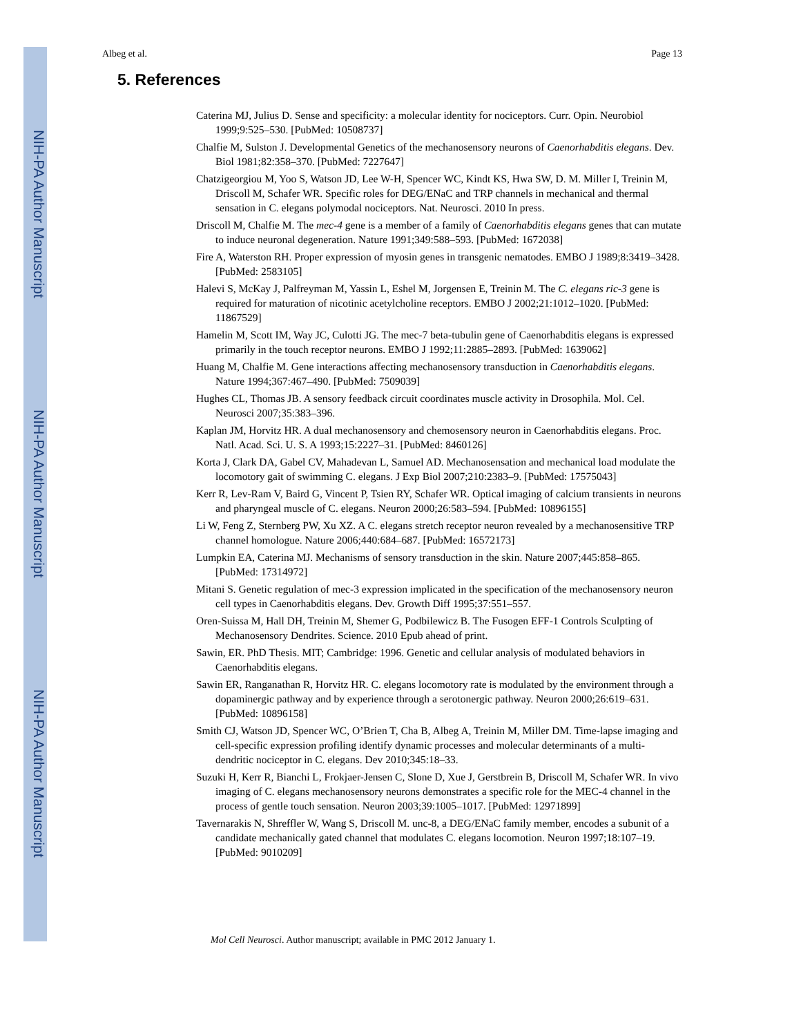NIH-PA Author Manuscript
NIH-PA Author Manuscript
NIH-PA Author Manuscript
Albeg et al. Page 13
5. References
Caterina MJ, Julius D. Sense and specificity: a molecular identity for nociceptors. Curr. Opin. Neurobiol 1999;9:525–530. [PubMed: 10508737]
Chalfie M, Sulston J. Developmental Genetics of the mechanosensory neurons of Caenorhabditis elegans. Dev. Biol 1981;82:358–370. [PubMed: 7227647]
Chatzigeorgiou M, Yoo S, Watson JD, Lee W-H, Spencer WC, Kindt KS, Hwa SW, D. M. Miller I, Treinin M, Driscoll M, Schafer WR. Specific roles for DEG/ENaC and TRP channels in mechanical and thermal sensation in C. elegans polymodal nociceptors. Nat. Neurosci. 2010 In press.
Driscoll M, Chalfie M. The mec-4 gene is a member of a family of Caenorhabditis elegans genes that can mutate to induce neuronal degeneration. Nature 1991;349:588–593. [PubMed: 1672038]
Fire A, Waterston RH. Proper expression of myosin genes in transgenic nematodes. EMBO J 1989;8:3419–3428. [PubMed: 2583105]
Halevi S, McKay J, Palfreyman M, Yassin L, Eshel M, Jorgensen E, Treinin M. The C. elegans ric-3 gene is required for maturation of nicotinic acetylcholine receptors. EMBO J 2002;21:1012–1020. [PubMed: 11867529]
Hamelin M, Scott IM, Way JC, Culotti JG. The mec-7 beta-tubulin gene of Caenorhabditis elegans is expressed primarily in the touch receptor neurons. EMBO J 1992;11:2885–2893. [PubMed: 1639062]
Huang M, Chalfie M. Gene interactions affecting mechanosensory transduction in Caenorhabditis elegans. Nature 1994;367:467–490. [PubMed: 7509039]
Hughes CL, Thomas JB. A sensory feedback circuit coordinates muscle activity in Drosophila. Mol. Cel. Neurosci 2007;35:383–396.
Kaplan JM, Horvitz HR. A dual mechanosensory and chemosensory neuron in Caenorhabditis elegans. Proc. Natl. Acad. Sci. U. S. A 1993;15:2227–31. [PubMed: 8460126]
Korta J, Clark DA, Gabel CV, Mahadevan L, Samuel AD. Mechanosensation and mechanical load modulate the locomotory gait of swimming C. elegans. J Exp Biol 2007;210:2383–9. [PubMed: 17575043]
Kerr R, Lev-Ram V, Baird G, Vincent P, Tsien RY, Schafer WR. Optical imaging of calcium transients in neurons and pharyngeal muscle of C. elegans. Neuron 2000;26:583–594. [PubMed: 10896155]
Li W, Feng Z, Sternberg PW, Xu XZ. A C. elegans stretch receptor neuron revealed by a mechanosensitive TRP channel homologue. Nature 2006;440:684–687. [PubMed: 16572173]
Lumpkin EA, Caterina MJ. Mechanisms of sensory transduction in the skin. Nature 2007;445:858–865. [PubMed: 17314972]
Mitani S. Genetic regulation of mec-3 expression implicated in the specification of the mechanosensory neuron cell types in Caenorhabditis elegans. Dev. Growth Diff 1995;37:551–557.
Oren-Suissa M, Hall DH, Treinin M, Shemer G, Podbilewicz B. The Fusogen EFF-1 Controls Sculpting of Mechanosensory Dendrites. Science. 2010 Epub ahead of print.
Sawin, ER. PhD Thesis. MIT; Cambridge: 1996. Genetic and cellular analysis of modulated behaviors in Caenorhabditis elegans.
Sawin ER, Ranganathan R, Horvitz HR. C. elegans locomotory rate is modulated by the environment through a dopaminergic pathway and by experience through a serotonergic pathway. Neuron 2000;26:619–631. [PubMed: 10896158]
Smith CJ, Watson JD, Spencer WC, O’Brien T, Cha B, Albeg A, Treinin M, Miller DM. Time-lapse imaging and cell-specific expression profiling identify dynamic processes and molecular determinants of a multi-dendritic nociceptor in C. elegans. Dev 2010;345:18–33.
Suzuki H, Kerr R, Bianchi L, Frokjaer-Jensen C, Slone D, Xue J, Gerstbrein B, Driscoll M, Schafer WR. In vivo imaging of C. elegans mechanosensory neurons demonstrates a specific role for the MEC-4 channel in the process of gentle touch sensation. Neuron 2003;39:1005–1017. [PubMed: 12971899]
Tavernarakis N, Shreffler W, Wang S, Driscoll M. unc-8, a DEG/ENaC family member, encodes a subunit of a candidate mechanically gated channel that modulates C. elegans locomotion. Neuron 1997;18:107–19. [PubMed: 9010209]
Mol Cell Neurosci. Author manuscript; available in PMC 2012 January 1.